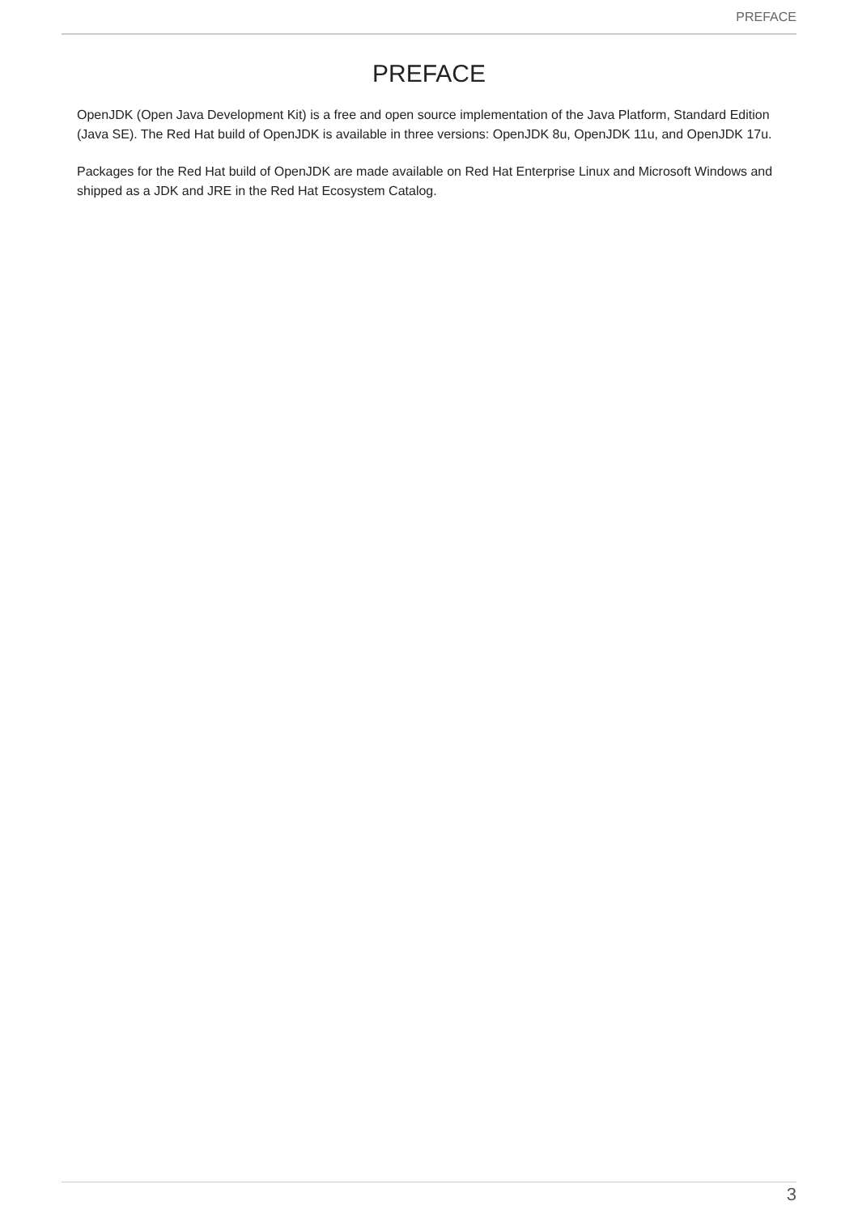PREFACE
PREFACE
OpenJDK (Open Java Development Kit) is a free and open source implementation of the Java Platform, Standard Edition (Java SE). The Red Hat build of OpenJDK is available in three versions: OpenJDK 8u, OpenJDK 11u, and OpenJDK 17u.
Packages for the Red Hat build of OpenJDK are made available on Red Hat Enterprise Linux and Microsoft Windows and shipped as a JDK and JRE in the Red Hat Ecosystem Catalog.
3